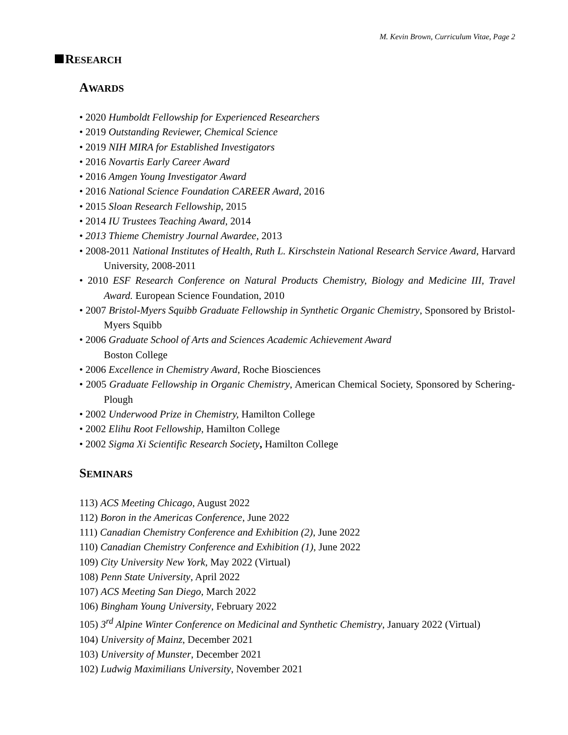M. Kevin Brown, Curriculum Vitae, Page 2
RESEARCH
AWARDS
• 2020 Humboldt Fellowship for Experienced Researchers
• 2019 Outstanding Reviewer, Chemical Science
• 2019 NIH MIRA for Established Investigators
• 2016 Novartis Early Career Award
• 2016 Amgen Young Investigator Award
• 2016 National Science Foundation CAREER Award, 2016
• 2015 Sloan Research Fellowship, 2015
• 2014 IU Trustees Teaching Award, 2014
• 2013 Thieme Chemistry Journal Awardee, 2013
• 2008-2011 National Institutes of Health, Ruth L. Kirschstein National Research Service Award, Harvard University, 2008-2011
• 2010 ESF Research Conference on Natural Products Chemistry, Biology and Medicine III, Travel Award. European Science Foundation, 2010
• 2007 Bristol-Myers Squibb Graduate Fellowship in Synthetic Organic Chemistry, Sponsored by Bristol-Myers Squibb
• 2006 Graduate School of Arts and Sciences Academic Achievement Award
Boston College
• 2006 Excellence in Chemistry Award, Roche Biosciences
• 2005 Graduate Fellowship in Organic Chemistry, American Chemical Society, Sponsored by Schering-Plough
• 2002 Underwood Prize in Chemistry, Hamilton College
• 2002 Elihu Root Fellowship, Hamilton College
• 2002 Sigma Xi Scientific Research Society, Hamilton College
SEMINARS
113) ACS Meeting Chicago, August 2022
112) Boron in the Americas Conference, June 2022
111) Canadian Chemistry Conference and Exhibition (2), June 2022
110) Canadian Chemistry Conference and Exhibition (1), June 2022
109) City University New York, May 2022 (Virtual)
108) Penn State University, April 2022
107) ACS Meeting San Diego, March 2022
106) Bingham Young University, February 2022
105) 3<sup>rd</sup> Alpine Winter Conference on Medicinal and Synthetic Chemistry, January 2022 (Virtual)
104) University of Mainz, December 2021
103) University of Munster, December 2021
102) Ludwig Maximilians University, November 2021